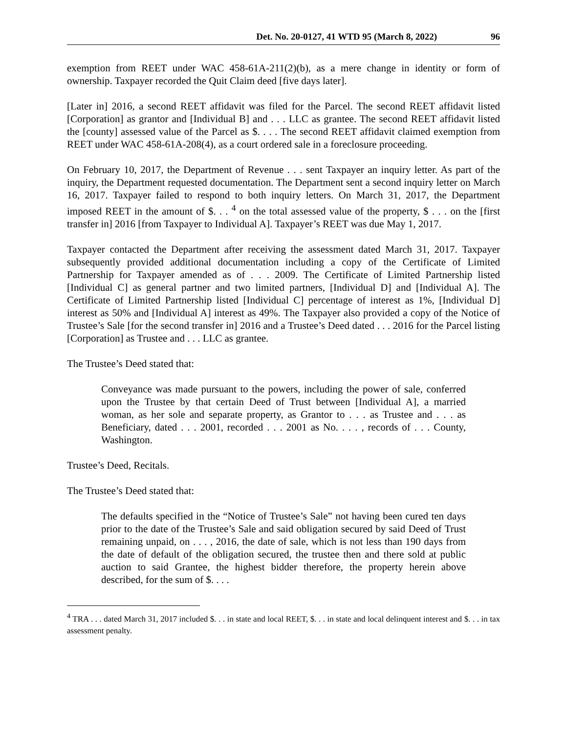Det. No. 20-0127, 41 WTD 95 (March 8, 2022) 96
exemption from REET under WAC 458-61A-211(2)(b), as a mere change in identity or form of ownership. Taxpayer recorded the Quit Claim deed [five days later].
[Later in] 2016, a second REET affidavit was filed for the Parcel. The second REET affidavit listed [Corporation] as grantor and [Individual B] and . . . LLC as grantee. The second REET affidavit listed the [county] assessed value of the Parcel as $. . . . The second REET affidavit claimed exemption from REET under WAC 458-61A-208(4), as a court ordered sale in a foreclosure proceeding.
On February 10, 2017, the Department of Revenue . . . sent Taxpayer an inquiry letter. As part of the inquiry, the Department requested documentation. The Department sent a second inquiry letter on March 16, 2017. Taxpayer failed to respond to both inquiry letters. On March 31, 2017, the Department imposed REET in the amount of $. . . <sup>4</sup> on the total assessed value of the property, $ . . . on the [first transfer in] 2016 [from Taxpayer to Individual A]. Taxpayer’s REET was due May 1, 2017.
Taxpayer contacted the Department after receiving the assessment dated March 31, 2017. Taxpayer subsequently provided additional documentation including a copy of the Certificate of Limited Partnership for Taxpayer amended as of . . . 2009. The Certificate of Limited Partnership listed [Individual C] as general partner and two limited partners, [Individual D] and [Individual A]. The Certificate of Limited Partnership listed [Individual C] percentage of interest as 1%, [Individual D] interest as 50% and [Individual A] interest as 49%. The Taxpayer also provided a copy of the Notice of Trustee’s Sale [for the second transfer in] 2016 and a Trustee’s Deed dated . . . 2016 for the Parcel listing [Corporation] as Trustee and . . . LLC as grantee.
The Trustee’s Deed stated that:
Conveyance was made pursuant to the powers, including the power of sale, conferred upon the Trustee by that certain Deed of Trust between [Individual A], a married woman, as her sole and separate property, as Grantor to . . . as Trustee and . . . as Beneficiary, dated . . . 2001, recorded . . . 2001 as No. . . . , records of . . . County, Washington.
Trustee’s Deed, Recitals.
The Trustee’s Deed stated that:
The defaults specified in the “Notice of Trustee’s Sale” not having been cured ten days prior to the date of the Trustee’s Sale and said obligation secured by said Deed of Trust remaining unpaid, on . . . , 2016, the date of sale, which is not less than 190 days from the date of default of the obligation secured, the trustee then and there sold at public auction to said Grantee, the highest bidder therefore, the property herein above described, for the sum of $. . . .
<sup>4</sup> TRA . . . dated March 31, 2017 included $. . . in state and local REET, $. . . in state and local delinquent interest and $. . . in tax assessment penalty.